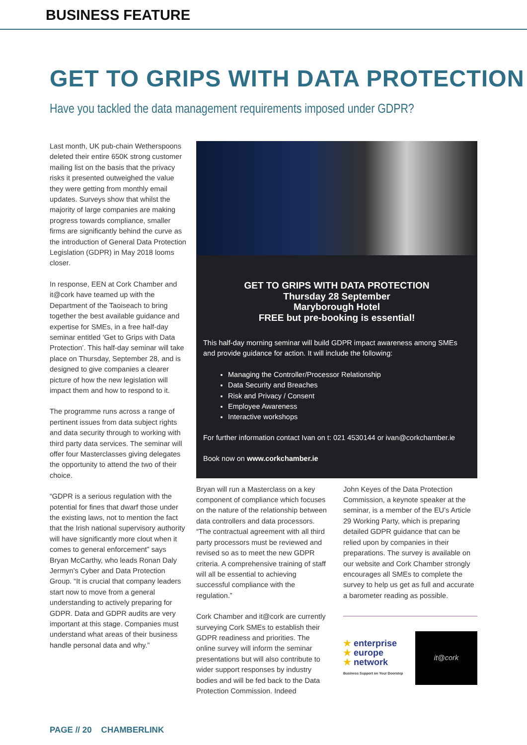BUSINESS FEATURE
GET TO GRIPS WITH DATA PROTECTION
Have you tackled the data management requirements imposed under GDPR?
Last month, UK pub-chain Wetherspoons deleted their entire 650K strong customer mailing list on the basis that the privacy risks it presented outweighed the value they were getting from monthly email updates. Surveys show that whilst the majority of large companies are making progress towards compliance, smaller firms are significantly behind the curve as the introduction of General Data Protection Legislation (GDPR) in May 2018 looms closer.
In response, EEN at Cork Chamber and it@cork have teamed up with the Department of the Taoiseach to bring together the best available guidance and expertise for SMEs, in a free half-day seminar entitled ‘Get to Grips with Data Protection’. This half-day seminar will take place on Thursday, September 28, and is designed to give companies a clearer picture of how the new legislation will impact them and how to respond to it.
The programme runs across a range of pertinent issues from data subject rights and data security through to working with third party data services. The seminar will offer four Masterclasses giving delegates the opportunity to attend the two of their choice.
“GDPR is a serious regulation with the potential for fines that dwarf those under the existing laws, not to mention the fact that the Irish national supervisory authority will have significantly more clout when it comes to general enforcement” says Bryan McCarthy, who leads Ronan Daly Jermyn’s Cyber and Data Protection Group. “It is crucial that company leaders start now to move from a general understanding to actively preparing for GDPR. Data and GDPR audits are very important at this stage. Companies must understand what areas of their business handle personal data and why.”
GET TO GRIPS WITH DATA PROTECTION
Thursday 28 September
Maryborough Hotel
FREE but pre-booking is essential!
This half-day morning seminar will build GDPR impact awareness among SMEs and provide guidance for action. It will include the following:
Managing the Controller/Processor Relationship
Data Security and Breaches
Risk and Privacy / Consent
Employee Awareness
Interactive workshops
For further information contact Ivan on t: 021 4530144 or ivan@corkchamber.ie
Book now on www.corkchamber.ie
Bryan will run a Masterclass on a key component of compliance which focuses on the nature of the relationship between data controllers and data processors. “The contractual agreement with all third party processors must be reviewed and revised so as to meet the new GDPR criteria. A comprehensive training of staff will all be essential to achieving successful compliance with the regulation.”
Cork Chamber and it@cork are currently surveying Cork SMEs to establish their GDPR readiness and priorities. The online survey will inform the seminar presentations but will also contribute to wider support responses by industry bodies and will be fed back to the Data Protection Commission. Indeed
John Keyes of the Data Protection Commission, a keynote speaker at the seminar, is a member of the EU’s Article 29 Working Party, which is preparing detailed GDPR guidance that can be relied upon by companies in their preparations. The survey is available on our website and Cork Chamber strongly encourages all SMEs to complete the survey to help us get as full and accurate a barometer reading as possible.
★ enterprise
★ europe
★ network
Business Support on Your Doorstep
it@cork
PAGE // 20 CHAMBERLINK